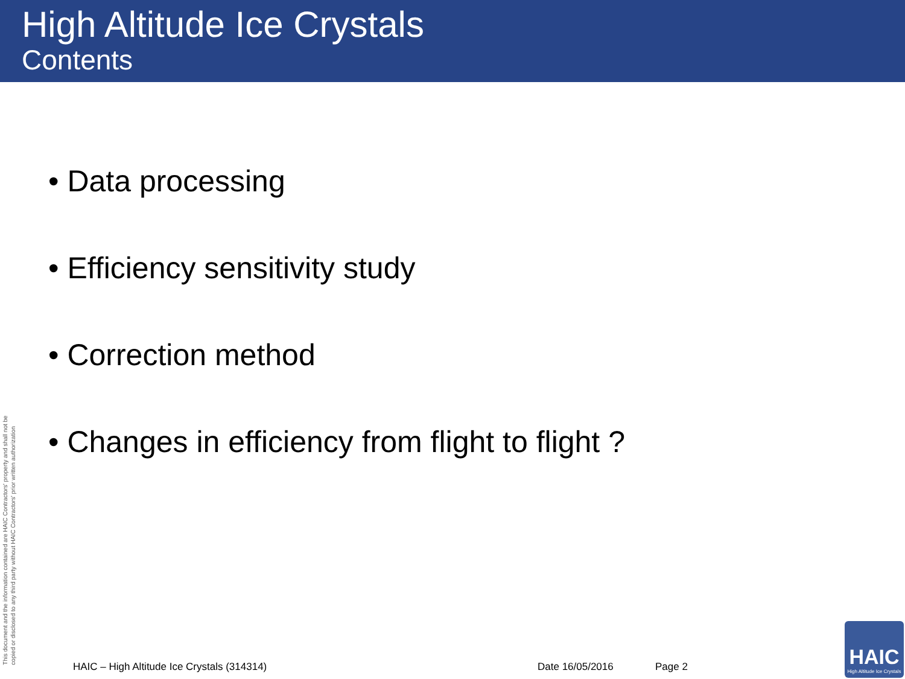High Altitude Ice Crystals
Contents
• Data processing
• Efficiency sensitivity study
• Correction method
• Changes in efficiency from flight to flight ?
This document and the information contained are HAIC Contractors' property and shall not be
copied or disclosed to any third party without HAIC Contractors' prior written authorization
HAIC – High Altitude Ice Crystals (314314) Date 16/05/2016 Page 2
HAIC
High Altitude Ice Crystals